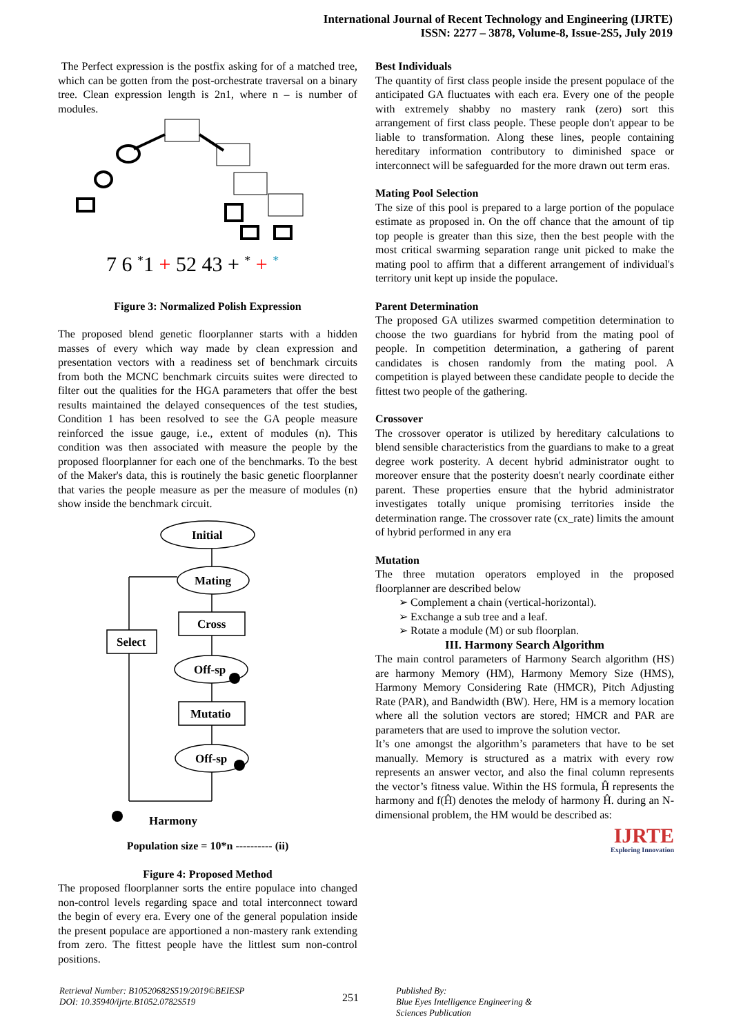International Journal of Recent Technology and Engineering (IJRTE)
ISSN: 2277 – 3878, Volume-8, Issue-2S5, July 2019
The Perfect expression is the postfix asking for of a matched tree, which can be gotten from the post-orchestrate traversal on a binary tree. Clean expression length is 2n1, where n – is number of modules.
7 6 *1 + 52 43 + * + *
Figure 3: Normalized Polish Expression
The proposed blend genetic floorplanner starts with a hidden masses of every which way made by clean expression and presentation vectors with a readiness set of benchmark circuits from both the MCNC benchmark circuits suites were directed to filter out the qualities for the HGA parameters that offer the best results maintained the delayed consequences of the test studies, Condition 1 has been resolved to see the GA people measure reinforced the issue gauge, i.e., extent of modules (n). This condition was then associated with measure the people by the proposed floorplanner for each one of the benchmarks. To the best of the Maker's data, this is routinely the basic genetic floorplanner that varies the people measure as per the measure of modules (n) show inside the benchmark circuit.
Initial
Mating
Cross
Select
Off-sp
Mutatio
Off-sp
Harmony
Population size = 10*n ---------- (ii)
Figure 4: Proposed Method
The proposed floorplanner sorts the entire populace into changed non-control levels regarding space and total interconnect toward the begin of every era. Every one of the general population inside the present populace are apportioned a non-mastery rank extending from zero. The fittest people have the littlest sum non-control positions.
Best Individuals
The quantity of first class people inside the present populace of the anticipated GA fluctuates with each era. Every one of the people with extremely shabby no mastery rank (zero) sort this arrangement of first class people. These people don't appear to be liable to transformation. Along these lines, people containing hereditary information contributory to diminished space or interconnect will be safeguarded for the more drawn out term eras.
Mating Pool Selection
The size of this pool is prepared to a large portion of the populace estimate as proposed in. On the off chance that the amount of tip top people is greater than this size, then the best people with the most critical swarming separation range unit picked to make the mating pool to affirm that a different arrangement of individual's territory unit kept up inside the populace.
Parent Determination
The proposed GA utilizes swarmed competition determination to choose the two guardians for hybrid from the mating pool of people. In competition determination, a gathering of parent candidates is chosen randomly from the mating pool. A competition is played between these candidate people to decide the fittest two people of the gathering.
Crossover
The crossover operator is utilized by hereditary calculations to blend sensible characteristics from the guardians to make to a great degree work posterity. A decent hybrid administrator ought to moreover ensure that the posterity doesn't nearly coordinate either parent. These properties ensure that the hybrid administrator investigates totally unique promising territories inside the determination range. The crossover rate (cx_rate) limits the amount of hybrid performed in any era
Mutation
The three mutation operators employed in the proposed floorplanner are described below
➢ Complement a chain (vertical-horizontal).
➢ Exchange a sub tree and a leaf.
➢ Rotate a module (M) or sub floorplan.
III. Harmony Search Algorithm
The main control parameters of Harmony Search algorithm (HS) are harmony Memory (HM), Harmony Memory Size (HMS), Harmony Memory Considering Rate (HMCR), Pitch Adjusting Rate (PAR), and Bandwidth (BW). Here, HM is a memory location where all the solution vectors are stored; HMCR and PAR are parameters that are used to improve the solution vector.
It’s one amongst the algorithm’s parameters that have to be set manually. Memory is structured as a matrix with every row represents an answer vector, and also the final column represents the vector’s fitness value. Within the HS formula, Ĥ represents the harmony and f(Ĥ) denotes the melody of harmony Ĥ. during an N-dimensional problem, the HM would be described as:
IJRTE
Exploring Innovation
Retrieval Number: B10520682S519/2019©BEIESP
DOI: 10.35940/ijrte.B1052.0782S519
251
Published By:
Blue Eyes Intelligence Engineering &
Sciences Publication